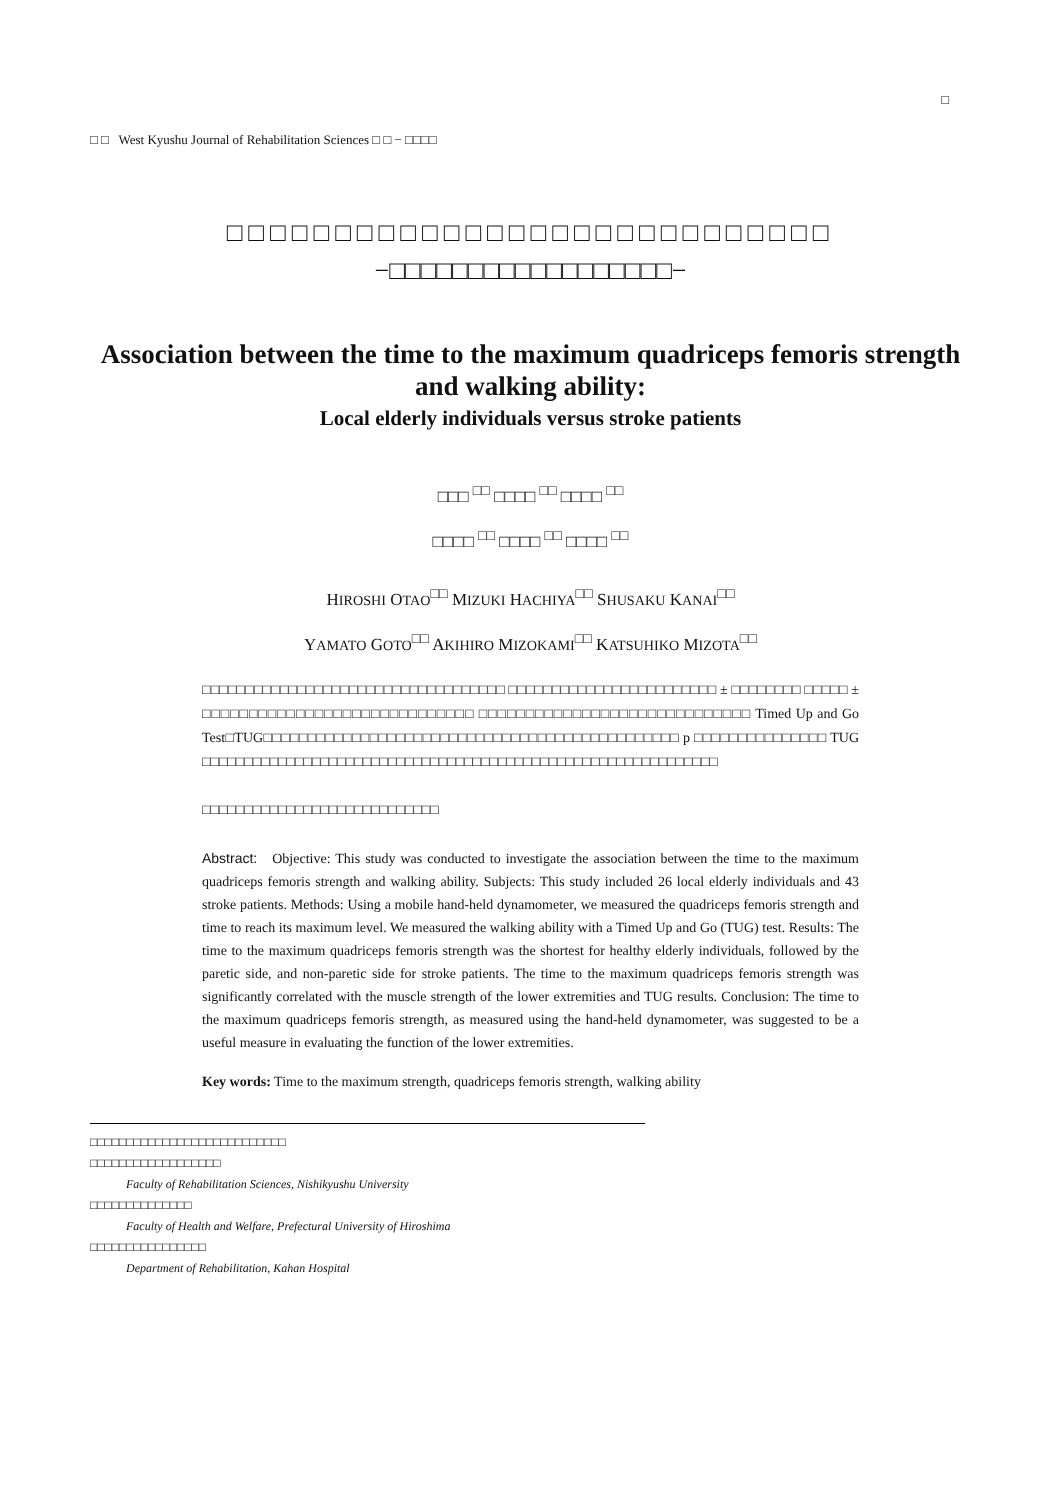□
□ □ West Kyushu Journal of Rehabilitation Sciences □ □ − □□□□
□□□□□□□□□□□□□□□□□□□□□□□□□□□□
−□□□□□□□□□□□□□□□□□□−
Association between the time to the maximum quadriceps femoris strength and walking ability:
Local elderly individuals versus stroke patients
□□□ <sup>□□</sup> □□□□ <sup>□□</sup> □□□□ <sup>□□</sup>
□□□□ <sup>□□</sup> □□□□ <sup>□□</sup> □□□□ <sup>□□</sup>
HIROSHI OTAO<sup>□□</sup> MIZUKI HACHIYA<sup>□□</sup> SHUSAKU KANAI<sup>□□</sup>
YAMATO GOTO<sup>□□</sup> AKIHIRO MIZOKAMI<sup>□□</sup> KATSUHIKO MIZOTA<sup>□□</sup>
□□□□□□□□□□□□□□□□□□□□□□□□□□□□□□□□□□□ □□□□□□□□□□□□□□□□□□□□□□□□ ± □□□□□□□□ □□□□□ ± □□□□□□□□□□□□□□□□□□□□□□□□□□□□□ □□□□□□□□□□□□□□□□□□□□□□□□□□□□□ Timed Up and Go Test□TUG□□□□□□□□□□□□□□□□□□□□□□□□□□□□□□□□□□□□□□□□□□□□□□□ p □□□□□□□□□□□□□□□ TUG □□□□□□□□□□□□□□□□□□□□□□□□□□□□□□□□□□□□□□□□□□□□□□□□□□□□□□□□□□□□□
□□□□□□□□□□□□□□□□□□□□□□□□□□□□
Abstract: Objective: This study was conducted to investigate the association between the time to the maximum quadriceps femoris strength and walking ability. Subjects: This study included 26 local elderly individuals and 43 stroke patients. Methods: Using a mobile hand-held dynamometer, we measured the quadriceps femoris strength and time to reach its maximum level. We measured the walking ability with a Timed Up and Go (TUG) test. Results: The time to the maximum quadriceps femoris strength was the shortest for healthy elderly individuals, followed by the paretic side, and non-paretic side for stroke patients. The time to the maximum quadriceps femoris strength was significantly correlated with the muscle strength of the lower extremities and TUG results. Conclusion: The time to the maximum quadriceps femoris strength, as measured using the hand-held dynamometer, was suggested to be a useful measure in evaluating the function of the lower extremities.
Key words: Time to the maximum strength, quadriceps femoris strength, walking ability
□□□□□□□□□□□□□□□□□□□□□□□□□□□
□□□□□□□□□□□□□□□□□□
Faculty of Rehabilitation Sciences, Nishikyushu University
□□□□□□□□□□□□□□
Faculty of Health and Welfare, Prefectural University of Hiroshima
□□□□□□□□□□□□□□□□
Department of Rehabilitation, Kahan Hospital